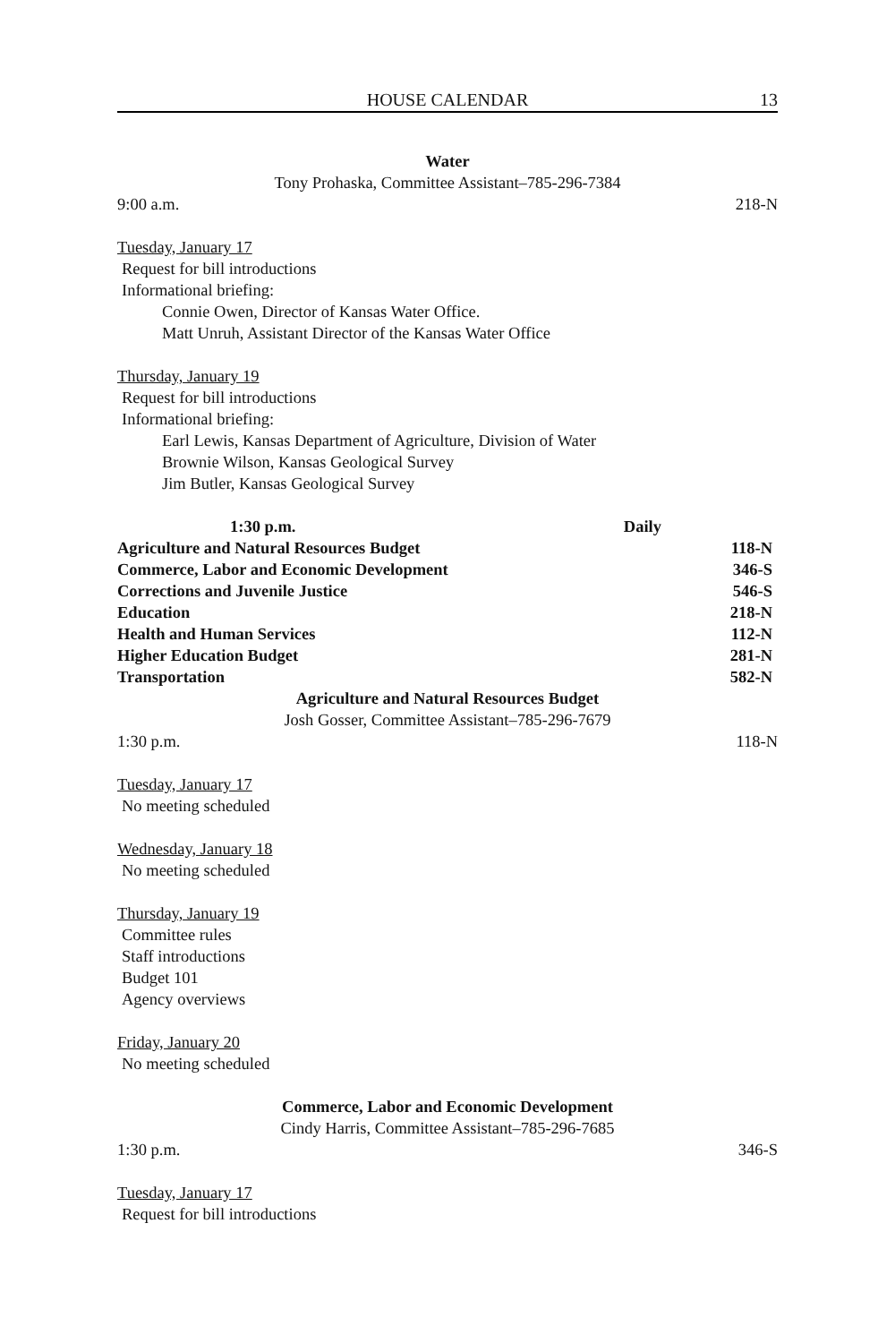HOUSE CALENDAR 13
Water
Tony Prohaska, Committee Assistant–785-296-7384
9:00 a.m. 218-N
Tuesday, January 17
Request for bill introductions
Informational briefing:
Connie Owen, Director of Kansas Water Office.
Matt Unruh, Assistant Director of the Kansas Water Office
Thursday, January 19
Request for bill introductions
Informational briefing:
Earl Lewis, Kansas Department of Agriculture, Division of Water
Brownie Wilson, Kansas Geological Survey
Jim Butler, Kansas Geological Survey
| 1:30 p.m. | Daily |
| --- | --- |
| Agriculture and Natural Resources Budget | 118-N |
| Commerce, Labor and Economic Development | 346-S |
| Corrections and Juvenile Justice | 546-S |
| Education | 218-N |
| Health and Human Services | 112-N |
| Higher Education Budget | 281-N |
| Transportation | 582-N |
Agriculture and Natural Resources Budget
Josh Gosser, Committee Assistant–785-296-7679
1:30 p.m. 118-N
Tuesday, January 17
No meeting scheduled
Wednesday, January 18
No meeting scheduled
Thursday, January 19
Committee rules
Staff introductions
Budget 101
Agency overviews
Friday, January 20
No meeting scheduled
Commerce, Labor and Economic Development
Cindy Harris, Committee Assistant–785-296-7685
1:30 p.m. 346-S
Tuesday, January 17
Request for bill introductions